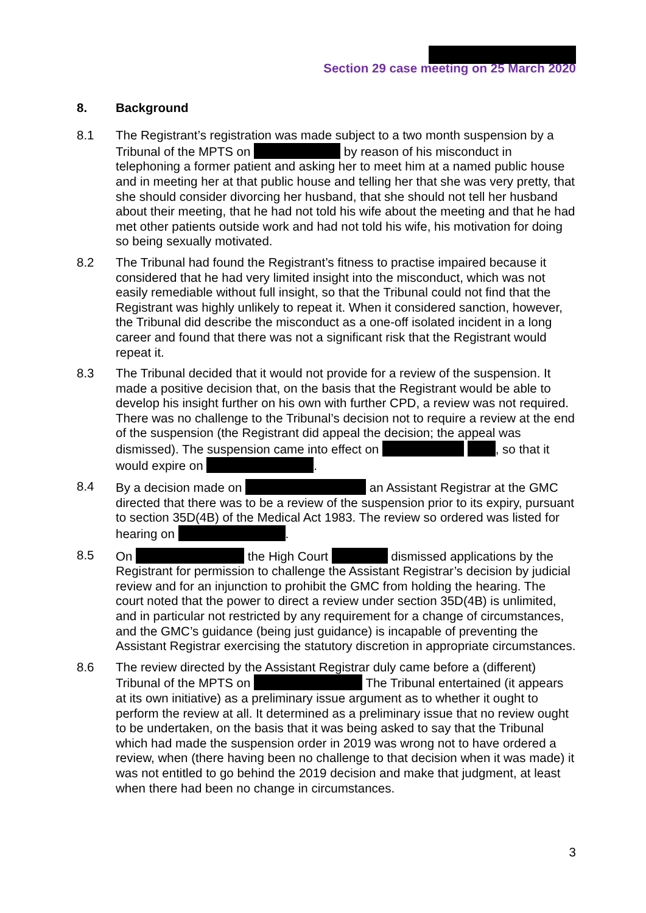Section 29 case meeting on 25 March 2020
8. Background
8.1 The Registrant’s registration was made subject to a two month suspension by a Tribunal of the MPTS on by reason of his misconduct in telephoning a former patient and asking her to meet him at a named public house and in meeting her at that public house and telling her that she was very pretty, that she should consider divorcing her husband, that she should not tell her husband about their meeting, that he had not told his wife about the meeting and that he had met other patients outside work and had not told his wife, his motivation for doing so being sexually motivated.
8.2 The Tribunal had found the Registrant’s fitness to practise impaired because it considered that he had very limited insight into the misconduct, which was not easily remediable without full insight, so that the Tribunal could not find that the Registrant was highly unlikely to repeat it. When it considered sanction, however, the Tribunal did describe the misconduct as a one-off isolated incident in a long career and found that there was not a significant risk that the Registrant would repeat it.
8.3 The Tribunal decided that it would not provide for a review of the suspension. It made a positive decision that, on the basis that the Registrant would be able to develop his insight further on his own with further CPD, a review was not required. There was no challenge to the Tribunal’s decision not to require a review at the end of the suspension (the Registrant did appeal the decision; the appeal was dismissed). The suspension came into effect on , so that it would expire on .
8.4 By a decision made on an Assistant Registrar at the GMC directed that there was to be a review of the suspension prior to its expiry, pursuant to section 35D(4B) of the Medical Act 1983. The review so ordered was listed for hearing on .
8.5 On the High Court dismissed applications by the Registrant for permission to challenge the Assistant Registrar’s decision by judicial review and for an injunction to prohibit the GMC from holding the hearing. The court noted that the power to direct a review under section 35D(4B) is unlimited, and in particular not restricted by any requirement for a change of circumstances, and the GMC’s guidance (being just guidance) is incapable of preventing the Assistant Registrar exercising the statutory discretion in appropriate circumstances.
8.6 The review directed by the Assistant Registrar duly came before a (different) Tribunal of the MPTS on The Tribunal entertained (it appears at its own initiative) as a preliminary issue argument as to whether it ought to perform the review at all. It determined as a preliminary issue that no review ought to be undertaken, on the basis that it was being asked to say that the Tribunal which had made the suspension order in 2019 was wrong not to have ordered a review, when (there having been no challenge to that decision when it was made) it was not entitled to go behind the 2019 decision and make that judgment, at least when there had been no change in circumstances.
3